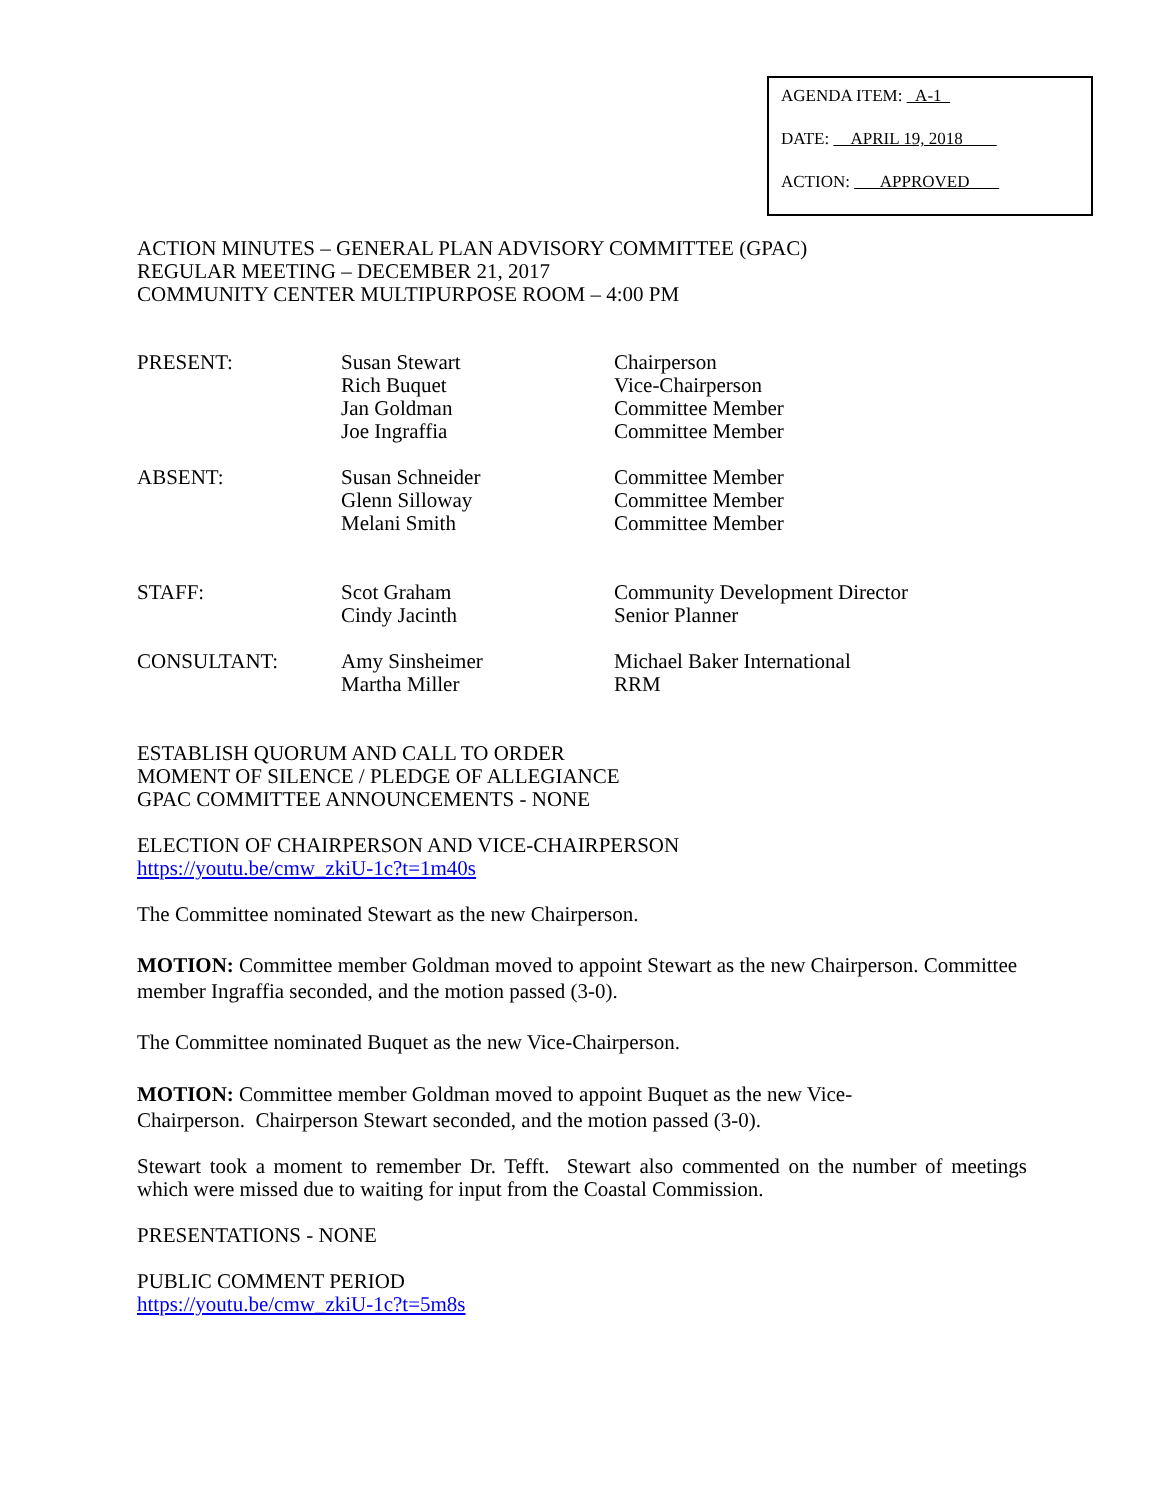AGENDA ITEM: A-1
DATE: APRIL 19, 2018
ACTION: APPROVED
ACTION MINUTES – GENERAL PLAN ADVISORY COMMITTEE (GPAC)
REGULAR MEETING – DECEMBER 21, 2017
COMMUNITY CENTER MULTIPURPOSE ROOM – 4:00 PM
| PRESENT: | Susan Stewart Rich Buquet Jan Goldman Joe Ingraffia | Chairperson Vice-Chairperson Committee Member Committee Member |
| ABSENT: | Susan Schneider Glenn Silloway Melani Smith | Committee Member Committee Member Committee Member |
| STAFF: | Scot Graham Cindy Jacinth | Community Development Director Senior Planner |
| CONSULTANT: | Amy Sinsheimer Martha Miller | Michael Baker International RRM |
ESTABLISH QUORUM AND CALL TO ORDER
MOMENT OF SILENCE / PLEDGE OF ALLEGIANCE
GPAC COMMITTEE ANNOUNCEMENTS - NONE
ELECTION OF CHAIRPERSON AND VICE-CHAIRPERSON
https://youtu.be/cmw_zkiU-1c?t=1m40s
The Committee nominated Stewart as the new Chairperson.
MOTION: Committee member Goldman moved to appoint Stewart as the new Chairperson. Committee member Ingraffia seconded, and the motion passed (3-0).
The Committee nominated Buquet as the new Vice-Chairperson.
MOTION: Committee member Goldman moved to appoint Buquet as the new Vice-
Chairperson. Chairperson Stewart seconded, and the motion passed (3-0).
Stewart took a moment to remember Dr. Tefft. Stewart also commented on the number of meetings which were missed due to waiting for input from the Coastal Commission.
PRESENTATIONS - NONE
PUBLIC COMMENT PERIOD
https://youtu.be/cmw_zkiU-1c?t=5m8s